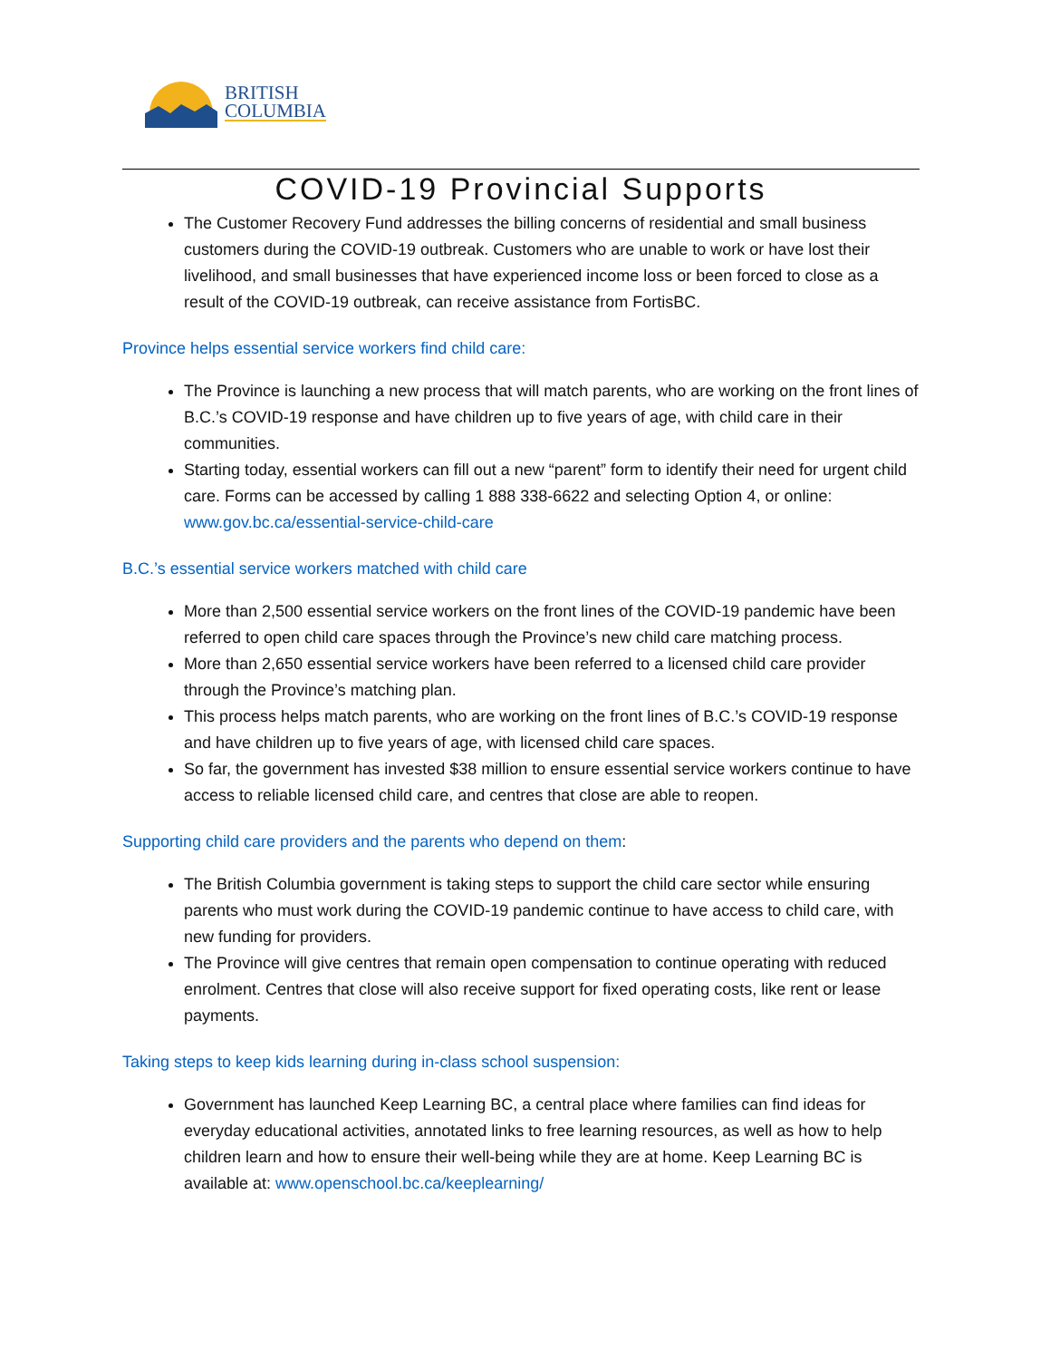BRITISH
COLUMBIA
COVID-19 Provincial Supports
The Customer Recovery Fund addresses the billing concerns of residential and small business customers during the COVID-19 outbreak. Customers who are unable to work or have lost their livelihood, and small businesses that have experienced income loss or been forced to close as a result of the COVID-19 outbreak, can receive assistance from FortisBC.
Province helps essential service workers find child care:
The Province is launching a new process that will match parents, who are working on the front lines of B.C.’s COVID-19 response and have children up to five years of age, with child care in their communities.
Starting today, essential workers can fill out a new “parent” form to identify their need for urgent child care. Forms can be accessed by calling 1 888 338-6622 and selecting Option 4, or online: www.gov.bc.ca/essential-service-child-care
B.C.’s essential service workers matched with child care
More than 2,500 essential service workers on the front lines of the COVID-19 pandemic have been referred to open child care spaces through the Province’s new child care matching process.
More than 2,650 essential service workers have been referred to a licensed child care provider through the Province’s matching plan.
This process helps match parents, who are working on the front lines of B.C.’s COVID-19 response and have children up to five years of age, with licensed child care spaces.
So far, the government has invested $38 million to ensure essential service workers continue to have access to reliable licensed child care, and centres that close are able to reopen.
Supporting child care providers and the parents who depend on them:
The British Columbia government is taking steps to support the child care sector while ensuring parents who must work during the COVID-19 pandemic continue to have access to child care, with new funding for providers.
The Province will give centres that remain open compensation to continue operating with reduced enrolment. Centres that close will also receive support for fixed operating costs, like rent or lease payments.
Taking steps to keep kids learning during in-class school suspension:
Government has launched Keep Learning BC, a central place where families can find ideas for everyday educational activities, annotated links to free learning resources, as well as how to help children learn and how to ensure their well-being while they are at home. Keep Learning BC is available at: www.openschool.bc.ca/keeplearning/